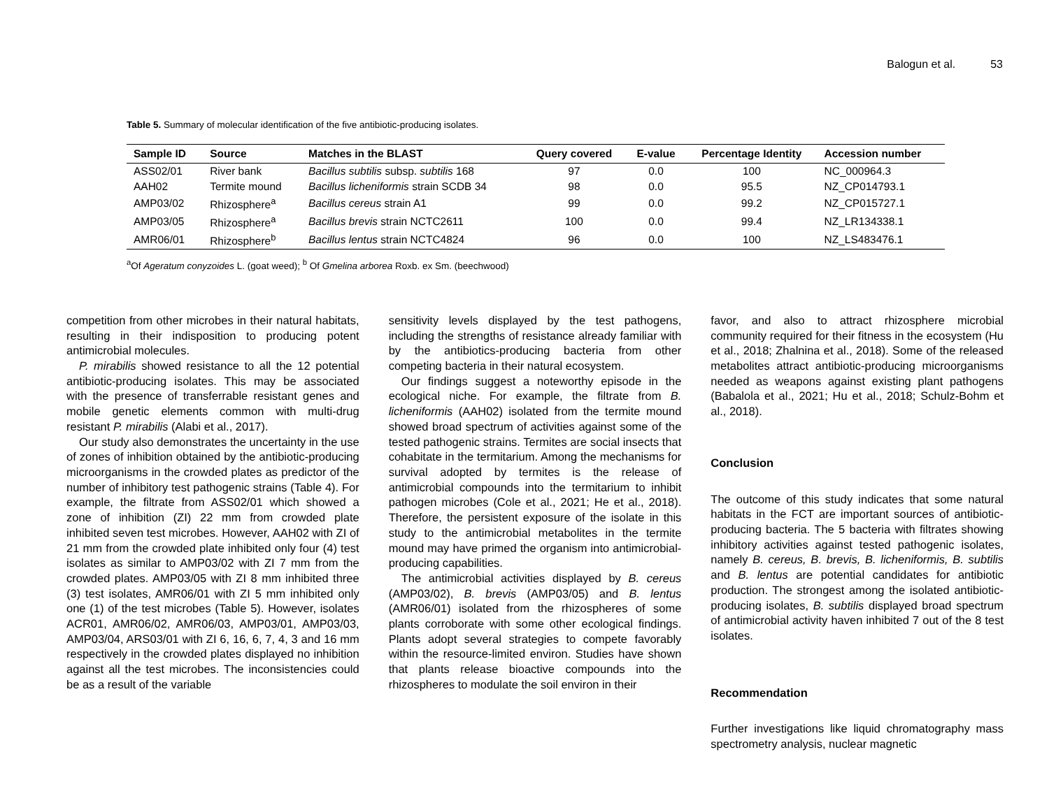Balogun et al. 53
Table 5. Summary of molecular identification of the five antibiotic-producing isolates.
| Sample ID | Source | Matches in the BLAST | Query covered | E-value | Percentage Identity | Accession number |
| --- | --- | --- | --- | --- | --- | --- |
| ASS02/01 | River bank | Bacillus subtilis subsp. subtilis 168 | 97 | 0.0 | 100 | NC_000964.3 |
| AAH02 | Termite mound | Bacillus licheniformis strain SCDB 34 | 98 | 0.0 | 95.5 | NZ_CP014793.1 |
| AMP03/02 | Rhizosphere<sup>a</sup> | Bacillus cereus strain A1 | 99 | 0.0 | 99.2 | NZ_CP015727.1 |
| AMP03/05 | Rhizosphere<sup>a</sup> | Bacillus brevis strain NCTC2611 | 100 | 0.0 | 99.4 | NZ_LR134338.1 |
| AMR06/01 | Rhizosphere<sup>b</sup> | Bacillus lentus strain NCTC4824 | 96 | 0.0 | 100 | NZ_LS483476.1 |
<sup>a</sup> Of Ageratum conyzoides L. (goat weed); <sup>b</sup> Of Gmelina arborea Roxb. ex Sm. (beechwood)
competition from other microbes in their natural habitats, resulting in their indisposition to producing potent antimicrobial molecules.
P. mirabilis showed resistance to all the 12 potential antibiotic-producing isolates. This may be associated with the presence of transferrable resistant genes and mobile genetic elements common with multi-drug resistant P. mirabilis (Alabi et al., 2017).
Our study also demonstrates the uncertainty in the use of zones of inhibition obtained by the antibiotic-producing microorganisms in the crowded plates as predictor of the number of inhibitory test pathogenic strains (Table 4). For example, the filtrate from ASS02/01 which showed a zone of inhibition (ZI) 22 mm from crowded plate inhibited seven test microbes. However, AAH02 with ZI of 21 mm from the crowded plate inhibited only four (4) test isolates as similar to AMP03/02 with ZI 7 mm from the crowded plates. AMP03/05 with ZI 8 mm inhibited three (3) test isolates, AMR06/01 with ZI 5 mm inhibited only one (1) of the test microbes (Table 5). However, isolates ACR01, AMR06/02, AMR06/03, AMP03/01, AMP03/03, AMP03/04, ARS03/01 with ZI 6, 16, 6, 7, 4, 3 and 16 mm respectively in the crowded plates displayed no inhibition against all the test microbes. The inconsistencies could be as a result of the variable
sensitivity levels displayed by the test pathogens, including the strengths of resistance already familiar with by the antibiotics-producing bacteria from other competing bacteria in their natural ecosystem.
Our findings suggest a noteworthy episode in the ecological niche. For example, the filtrate from B. licheniformis (AAH02) isolated from the termite mound showed broad spectrum of activities against some of the tested pathogenic strains. Termites are social insects that cohabitate in the termitarium. Among the mechanisms for survival adopted by termites is the release of antimicrobial compounds into the termitarium to inhibit pathogen microbes (Cole et al., 2021; He et al., 2018). Therefore, the persistent exposure of the isolate in this study to the antimicrobial metabolites in the termite mound may have primed the organism into antimicrobial-producing capabilities.
The antimicrobial activities displayed by B. cereus (AMP03/02), B. brevis (AMP03/05) and B. lentus (AMR06/01) isolated from the rhizospheres of some plants corroborate with some other ecological findings. Plants adopt several strategies to compete favorably within the resource-limited environ. Studies have shown that plants release bioactive compounds into the rhizospheres to modulate the soil environ in their
favor, and also to attract rhizosphere microbial community required for their fitness in the ecosystem (Hu et al., 2018; Zhalnina et al., 2018). Some of the released metabolites attract antibiotic-producing microorganisms needed as weapons against existing plant pathogens (Babalola et al., 2021; Hu et al., 2018; Schulz-Bohm et al., 2018).
Conclusion
The outcome of this study indicates that some natural habitats in the FCT are important sources of antibiotic-producing bacteria. The 5 bacteria with filtrates showing inhibitory activities against tested pathogenic isolates, namely B. cereus, B. brevis, B. licheniformis, B. subtilis and B. lentus are potential candidates for antibiotic production. The strongest among the isolated antibiotic-producing isolates, B. subtilis displayed broad spectrum of antimicrobial activity haven inhibited 7 out of the 8 test isolates.
Recommendation
Further investigations like liquid chromatography mass spectrometry analysis, nuclear magnetic